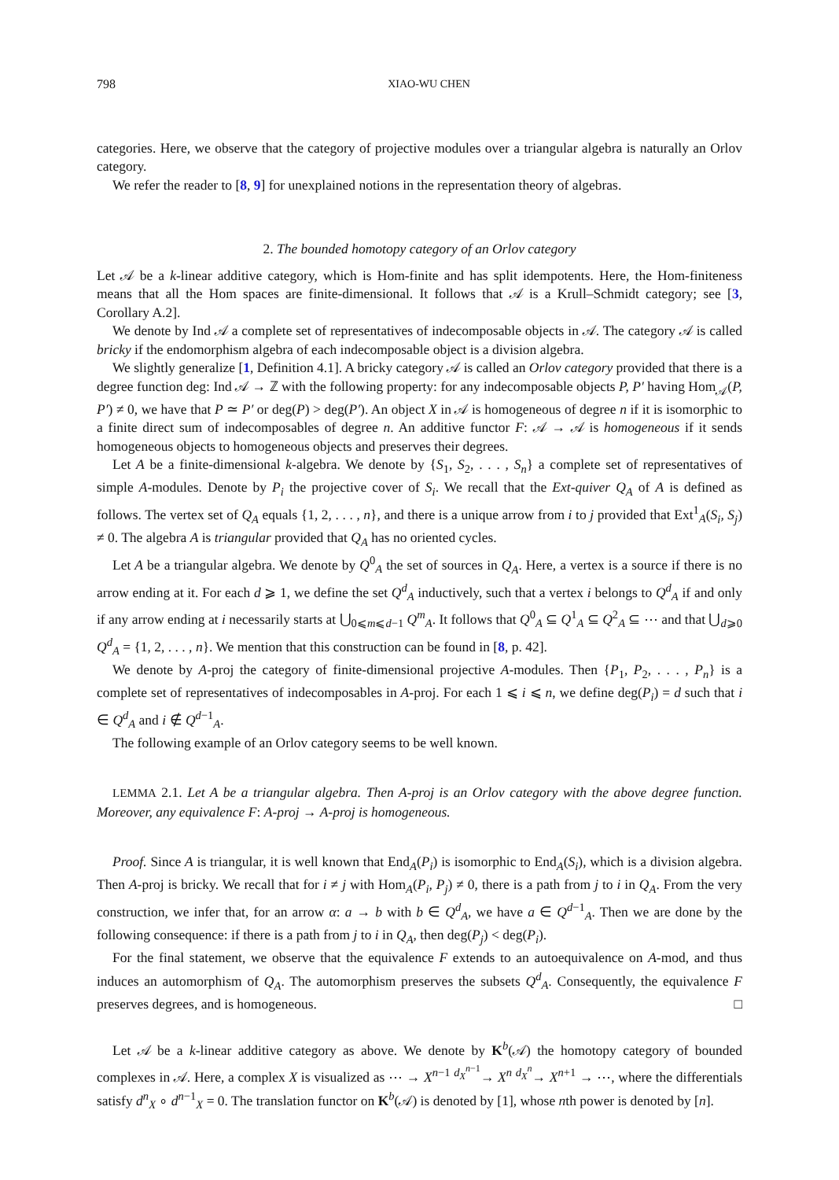798 XIAO-WU CHEN
categories. Here, we observe that the category of projective modules over a triangular algebra is naturally an Orlov category.
We refer the reader to [8, 9] for unexplained notions in the representation theory of algebras.
2. The bounded homotopy category of an Orlov category
Let 𝒜 be a k-linear additive category, which is Hom-finite and has split idempotents. Here, the Hom-finiteness means that all the Hom spaces are finite-dimensional. It follows that 𝒜 is a Krull–Schmidt category; see [3, Corollary A.2].
We denote by Ind 𝒜 a complete set of representatives of indecomposable objects in 𝒜. The category 𝒜 is called bricky if the endomorphism algebra of each indecomposable object is a division algebra.
We slightly generalize [1, Definition 4.1]. A bricky category 𝒜 is called an Orlov category provided that there is a degree function deg: Ind 𝒜 → ℤ with the following property: for any indecomposable objects P, P′ having Hom<sub>𝒜</sub>(P, P′) ≠ 0, we have that P ≃ P′ or deg(P) > deg(P′). An object X in 𝒜 is homogeneous of degree n if it is isomorphic to a finite direct sum of indecomposables of degree n. An additive functor F: 𝒜 → 𝒜 is homogeneous if it sends homogeneous objects to homogeneous objects and preserves their degrees.
Let A be a finite-dimensional k-algebra. We denote by {S<sub>1</sub>, S<sub>2</sub>, . . . , S<sub>n</sub>} a complete set of representatives of simple A-modules. Denote by P<sub>i</sub> the projective cover of S<sub>i</sub>. We recall that the Ext-quiver Q<sub>A</sub> of A is defined as follows. The vertex set of Q<sub>A</sub> equals {1, 2, . . . , n}, and there is a unique arrow from i to j provided that Ext<sup>1</sup><sub>A</sub>(S<sub>i</sub>, S<sub>j</sub>) ≠ 0. The algebra A is triangular provided that Q<sub>A</sub> has no oriented cycles.
Let A be a triangular algebra. We denote by Q<sup>0</sup><sub>A</sub> the set of sources in Q<sub>A</sub>. Here, a vertex is a source if there is no arrow ending at it. For each d ⩾ 1, we define the set Q<sup>d</sup><sub>A</sub> inductively, such that a vertex i belongs to Q<sup>d</sup><sub>A</sub> if and only if any arrow ending at i necessarily starts at ⋃<sub>0⩽m⩽d−1</sub> Q<sup>m</sup><sub>A</sub>. It follows that Q<sup>0</sup><sub>A</sub> ⊆ Q<sup>1</sup><sub>A</sub> ⊆ Q<sup>2</sup><sub>A</sub> ⊆ ⋯ and that ⋃<sub>d⩾0</sub> Q<sup>d</sup><sub>A</sub> = {1, 2, . . . , n}. We mention that this construction can be found in [8, p. 42].
We denote by A-proj the category of finite-dimensional projective A-modules. Then {P<sub>1</sub>, P<sub>2</sub>, . . . , P<sub>n</sub>} is a complete set of representatives of indecomposables in A-proj. For each 1 ⩽ i ⩽ n, we define deg(P<sub>i</sub>) = d such that i ∈ Q<sup>d</sup><sub>A</sub> and i ∉ Q<sup>d−1</sup><sub>A</sub>.
The following example of an Orlov category seems to be well known.
LEMMA 2.1. Let A be a triangular algebra. Then A-proj is an Orlov category with the above degree function. Moreover, any equivalence F: A-proj → A-proj is homogeneous.
Proof. Since A is triangular, it is well known that End<sub>A</sub>(P<sub>i</sub>) is isomorphic to End<sub>A</sub>(S<sub>i</sub>), which is a division algebra. Then A-proj is bricky. We recall that for i ≠ j with Hom<sub>A</sub>(P<sub>i</sub>, P<sub>j</sub>) ≠ 0, there is a path from j to i in Q<sub>A</sub>. From the very construction, we infer that, for an arrow α: a → b with b ∈ Q<sup>d</sup><sub>A</sub>, we have a ∈ Q<sup>d−1</sup><sub>A</sub>. Then we are done by the following consequence: if there is a path from j to i in Q<sub>A</sub>, then deg(P<sub>j</sub>) < deg(P<sub>i</sub>).
For the final statement, we observe that the equivalence F extends to an autoequivalence on A-mod, and thus induces an automorphism of Q<sub>A</sub>. The automorphism preserves the subsets Q<sup>d</sup><sub>A</sub>. Consequently, the equivalence F preserves degrees, and is homogeneous. □
Let 𝒜 be a k-linear additive category as above. We denote by K<sup>b</sup>(𝒜) the homotopy category of bounded complexes in 𝒜. Here, a complex X is visualized as ⋯ → X<sup>n−1</sup> <sup>d<sub>X</sub><sup>n−1</sup></sup>→ X<sup>n</sup> <sup>d<sub>X</sub><sup>n</sup></sup>→ X<sup>n+1</sup> → ⋯, where the differentials satisfy d<sup>n</sup><sub>X</sub> ∘ d<sup>n−1</sup><sub>X</sub> = 0. The translation functor on K<sup>b</sup>(𝒜) is denoted by [1], whose nth power is denoted by [n].